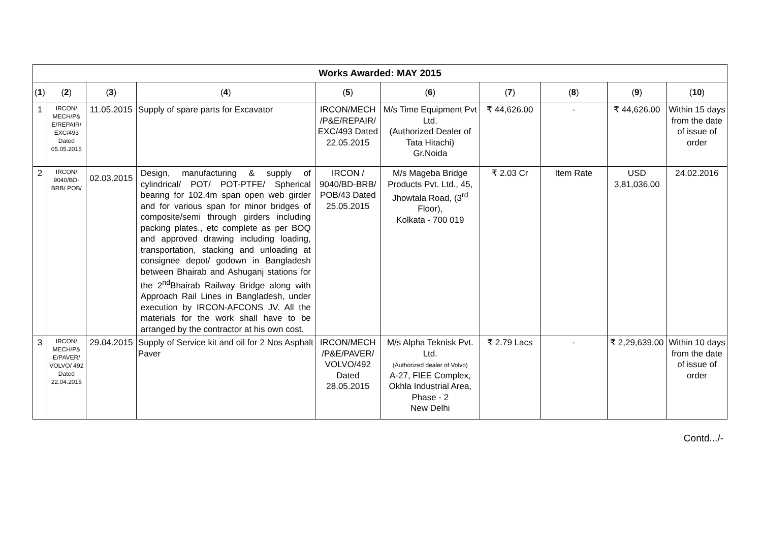| Works Awarded: MAY 2015 | | | | | | | | | |
| ( 1 ) | ( 2 ) | ( 3 ) | ( 4 ) | ( 5 ) | ( 6 ) | ( 7 ) | ( 8 ) | ( 9 ) | ( 10 ) |
| 1 | IRCON/ MECH/P& E/REPAIR/ EXC/493 Dated 05.05.2015 | 11.05.2015 | Supply of spare parts for Excavator | IRCON/MECH /P&E/REPAIR/ EXC/493 Dated 22.05.2015 | M/s Time Equipment Pvt Ltd. (Authorized Dealer of Tata Hitachi) Gr.Noida | ₹ 44,626.00 | - | ₹ 44,626.00 | Within 15 days from the date of issue of order |
| 2 | IRCON/ 9040/BD-BRB/ POB/ | 02.03.2015 | Design, manufacturing & supply of cylindrical/ POT/ POT-PTFE/ Spherical bearing for 102.4m span open web girder and for various span for minor bridges of composite/semi through girders including packing plates., etc complete as per BOQ and approved drawing including loading, transportation, stacking and unloading at consignee depot/ godown in Bangladesh between Bhairab and Ashuganj stations for the 2<sup>nd</sup>Bhairab Railway Bridge along with Approach Rail Lines in Bangladesh, under execution by IRCON-AFCONS JV. All the materials for the work shall have to be arranged by the contractor at his own cost. | IRCON / 9040/BD-BRB/ POB/43 Dated 25.05.2015 | M/s Mageba Bridge Products Pvt. Ltd., 45, Jhowtala Road, (3<sup>rd</sup> Floor), Kolkata - 700 019 | ₹ 2.03 Cr | Item Rate | USD 3,81,036.00 | 24.02.2016 |
| 3 | IRCON/ MECH/P& E/PAVER/ VOLVO/ 492 Dated 22.04.2015 | 29.04.2015 | Supply of Service kit and oil for 2 Nos Asphalt Paver | IRCON/MECH /P&E/PAVER/ VOLVO/492 Dated 28.05.2015 | M/s Alpha Teknisk Pvt. Ltd. (Authorized dealer of Volvo) A-27, FIEE Complex, Okhla Industrial Area, Phase - 2 New Delhi | ₹ 2.79 Lacs | - | ₹ 2,29,639.00 | Within 10 days from the date of issue of order |
Contd.../-